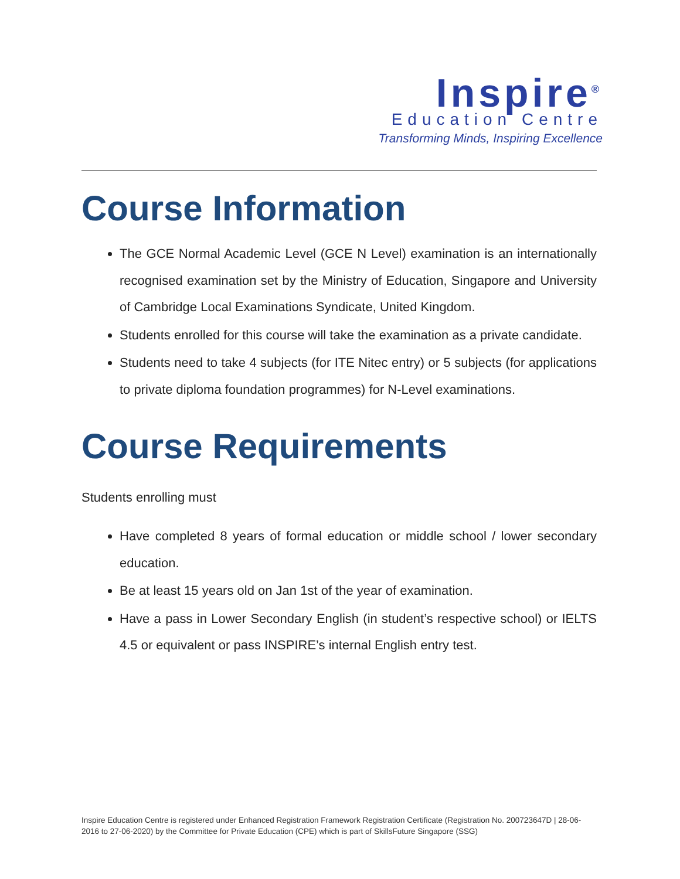Inspire<sup>®</sup>
Education Centre
Transforming Minds, Inspiring Excellence
Course Information
The GCE Normal Academic Level (GCE N Level) examination is an internationally recognised examination set by the Ministry of Education, Singapore and University of Cambridge Local Examinations Syndicate, United Kingdom.
Students enrolled for this course will take the examination as a private candidate.
Students need to take 4 subjects (for ITE Nitec entry) or 5 subjects (for applications to private diploma foundation programmes) for N-Level examinations.
Course Requirements
Students enrolling must
Have completed 8 years of formal education or middle school / lower secondary education.
Be at least 15 years old on Jan 1st of the year of examination.
Have a pass in Lower Secondary English (in student’s respective school) or IELTS 4.5 or equivalent or pass INSPIRE’s internal English entry test.
Inspire Education Centre is registered under Enhanced Registration Framework Registration Certificate (Registration No. 200723647D | 28-06-2016 to 27-06-2020) by the Committee for Private Education (CPE) which is part of SkillsFuture Singapore (SSG)